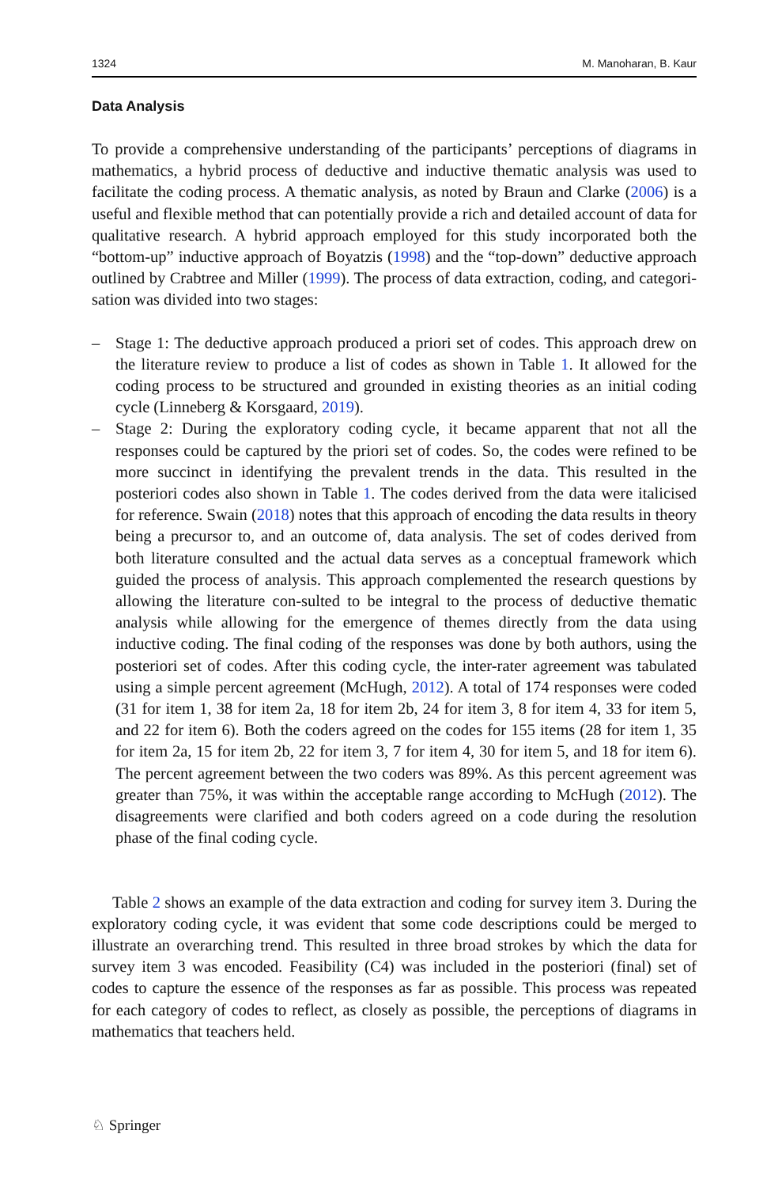1324 M. Manoharan, B. Kaur
Data Analysis
To provide a comprehensive understanding of the participants’ perceptions of diagrams in mathematics, a hybrid process of deductive and inductive thematic analysis was used to facilitate the coding process. A thematic analysis, as noted by Braun and Clarke (2006) is a useful and flexible method that can potentially provide a rich and detailed account of data for qualitative research. A hybrid approach employed for this study incorporated both the “bottom-up” inductive approach of Boyatzis (1998) and the “top-down” deductive approach outlined by Crabtree and Miller (1999). The process of data extraction, coding, and categori-sation was divided into two stages:
– Stage 1: The deductive approach produced a priori set of codes. This approach drew on the literature review to produce a list of codes as shown in Table 1. It allowed for the coding process to be structured and grounded in existing theories as an initial coding cycle (Linneberg & Korsgaard, 2019).
– Stage 2: During the exploratory coding cycle, it became apparent that not all the responses could be captured by the priori set of codes. So, the codes were refined to be more succinct in identifying the prevalent trends in the data. This resulted in the posteriori codes also shown in Table 1. The codes derived from the data were italicised for reference. Swain (2018) notes that this approach of encoding the data results in theory being a precursor to, and an outcome of, data analysis. The set of codes derived from both literature consulted and the actual data serves as a conceptual framework which guided the process of analysis. This approach complemented the research questions by allowing the literature con-sulted to be integral to the process of deductive thematic analysis while allowing for the emergence of themes directly from the data using inductive coding. The final coding of the responses was done by both authors, using the posteriori set of codes. After this coding cycle, the inter-rater agreement was tabulated using a simple percent agreement (McHugh, 2012). A total of 174 responses were coded (31 for item 1, 38 for item 2a, 18 for item 2b, 24 for item 3, 8 for item 4, 33 for item 5, and 22 for item 6). Both the coders agreed on the codes for 155 items (28 for item 1, 35 for item 2a, 15 for item 2b, 22 for item 3, 7 for item 4, 30 for item 5, and 18 for item 6). The percent agreement between the two coders was 89%. As this percent agreement was greater than 75%, it was within the acceptable range according to McHugh (2012). The disagreements were clarified and both coders agreed on a code during the resolution phase of the final coding cycle.
Table 2 shows an example of the data extraction and coding for survey item 3. During the exploratory coding cycle, it was evident that some code descriptions could be merged to illustrate an overarching trend. This resulted in three broad strokes by which the data for survey item 3 was encoded. Feasibility (C4) was included in the posteriori (final) set of codes to capture the essence of the responses as far as possible. This process was repeated for each category of codes to reflect, as closely as possible, the perceptions of diagrams in mathematics that teachers held.
♘ Springer